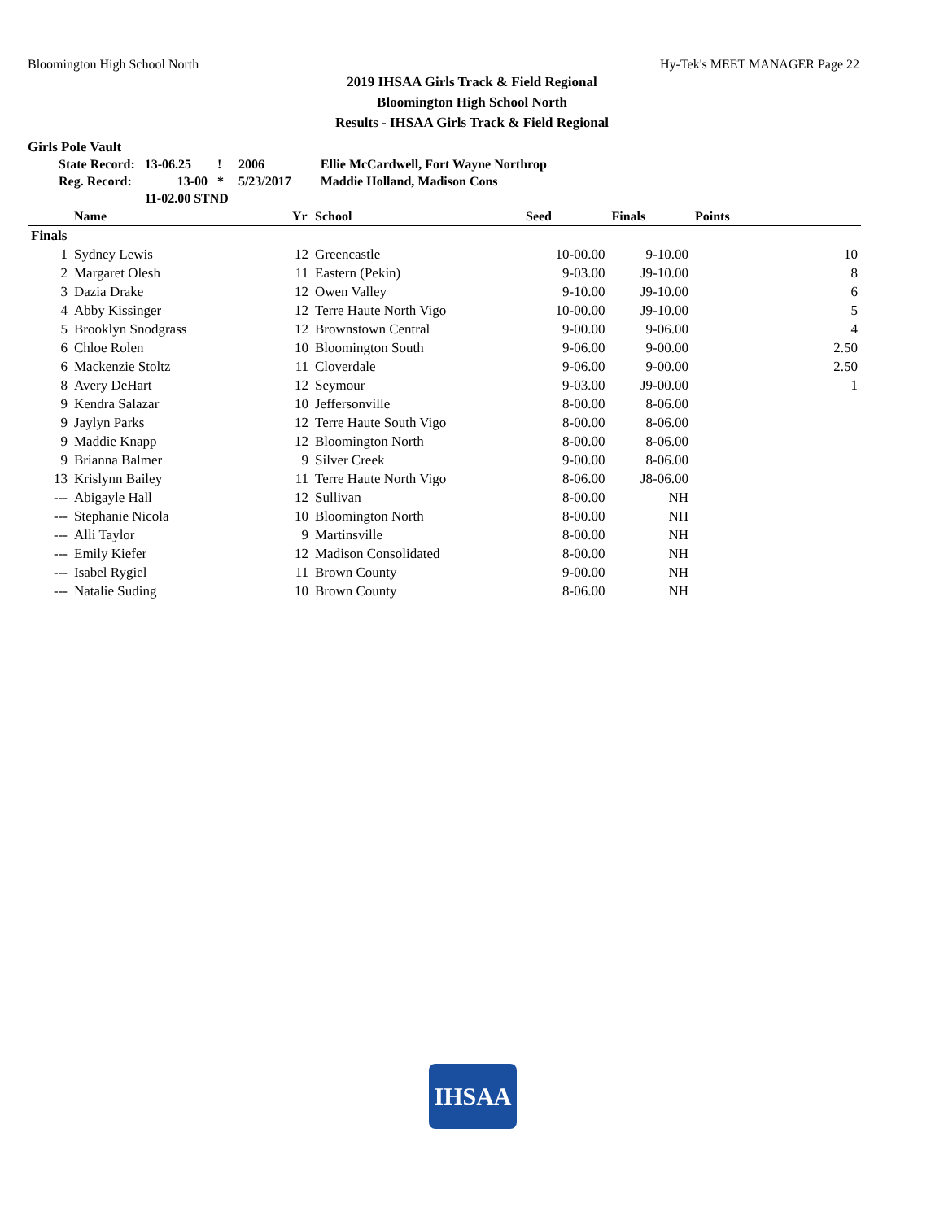Bloomington High School North Hy-Tek's MEET MANAGER Page 22
2019 IHSAA Girls Track & Field Regional
Bloomington High School North
Results - IHSAA Girls Track & Field Regional
Girls Pole Vault
| State Record: | 13-06.25 | ! | 2006 | Ellie McCardwell, Fort Wayne Northrop |
| Reg. Record: | 13-00 | * | 5/23/2017 | Maddie Holland, Madison Cons |
| | 11-02.00 STND | | | |
| | Name | Yr | School | Seed | Finals | Points |
| --- | --- | --- | --- | --- | --- | --- |
| Finals | | | | | | |
| 1 | Sydney Lewis | 12 | Greencastle | 10-00.00 | 9-10.00 | 10 |
| 2 | Margaret Olesh | 11 | Eastern (Pekin) | 9-03.00 | J9-10.00 | 8 |
| 3 | Dazia Drake | 12 | Owen Valley | 9-10.00 | J9-10.00 | 6 |
| 4 | Abby Kissinger | 12 | Terre Haute North Vigo | 10-00.00 | J9-10.00 | 5 |
| 5 | Brooklyn Snodgrass | 12 | Brownstown Central | 9-00.00 | 9-06.00 | 4 |
| 6 | Chloe Rolen | 10 | Bloomington South | 9-06.00 | 9-00.00 | 2.50 |
| 6 | Mackenzie Stoltz | 11 | Cloverdale | 9-06.00 | 9-00.00 | 2.50 |
| 8 | Avery DeHart | 12 | Seymour | 9-03.00 | J9-00.00 | 1 |
| 9 | Kendra Salazar | 10 | Jeffersonville | 8-00.00 | 8-06.00 | |
| 9 | Jaylyn Parks | 12 | Terre Haute South Vigo | 8-00.00 | 8-06.00 | |
| 9 | Maddie Knapp | 12 | Bloomington North | 8-00.00 | 8-06.00 | |
| 9 | Brianna Balmer | 9 | Silver Creek | 9-00.00 | 8-06.00 | |
| 13 | Krislynn Bailey | 11 | Terre Haute North Vigo | 8-06.00 | J8-06.00 | |
| --- | Abigayle Hall | 12 | Sullivan | 8-00.00 | NH | |
| --- | Stephanie Nicola | 10 | Bloomington North | 8-00.00 | NH | |
| --- | Alli Taylor | 9 | Martinsville | 8-00.00 | NH | |
| --- | Emily Kiefer | 12 | Madison Consolidated | 8-00.00 | NH | |
| --- | Isabel Rygiel | 11 | Brown County | 9-00.00 | NH | |
| --- | Natalie Suding | 10 | Brown County | 8-06.00 | NH | |
IHSAA